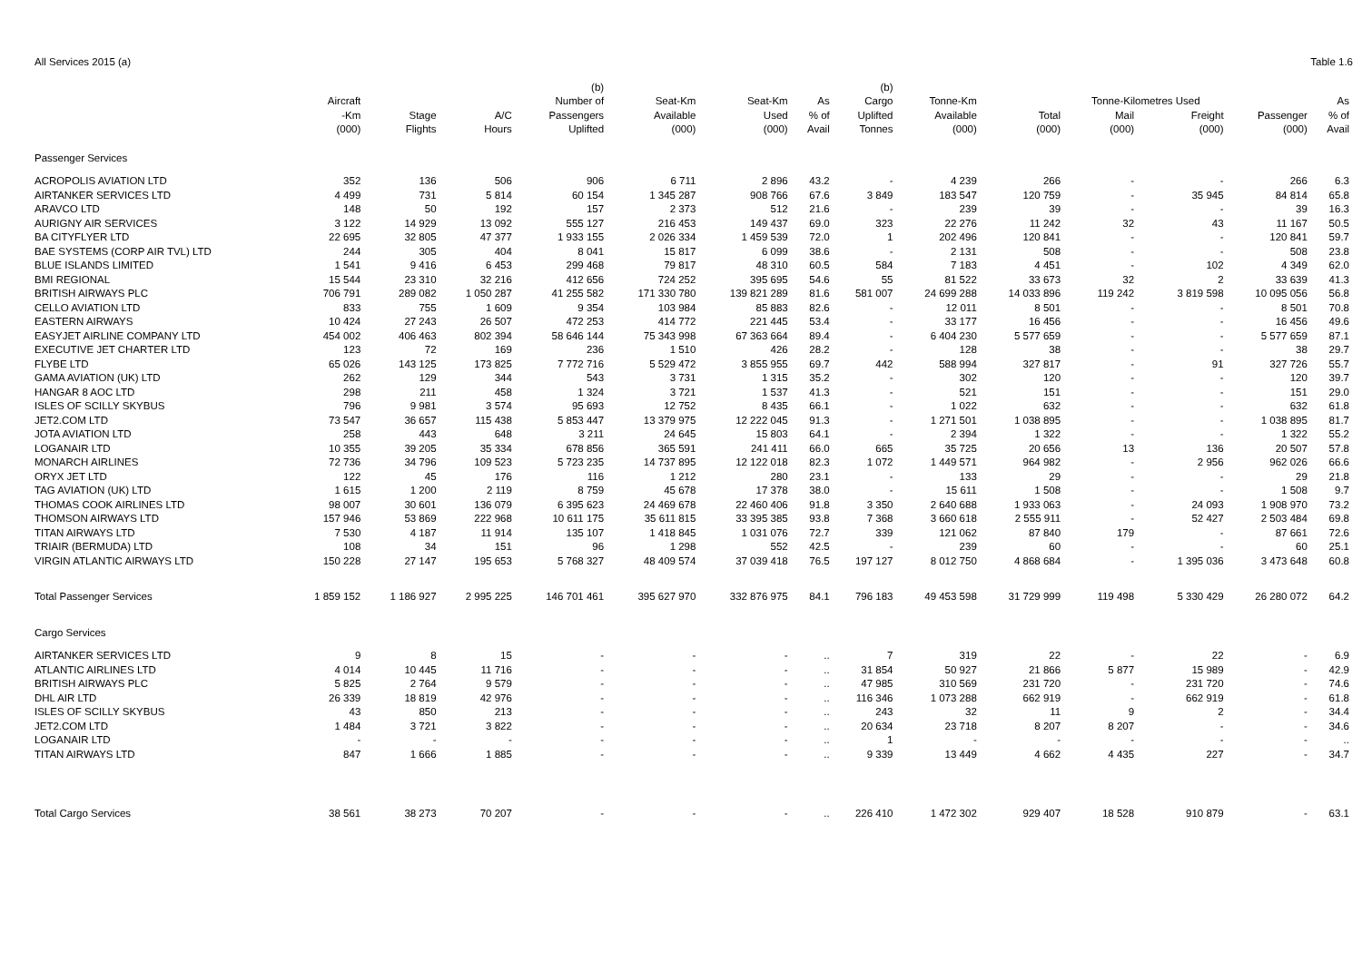All Services 2015 (a) Table 1.6
| | | | | (b) | | | | (b) | | | | | | |
| --- | --- | --- | --- | --- | --- | --- | --- | --- | --- | --- | --- | --- | --- | --- |
| | Aircraft | | | Number of | Seat-Km | Seat-Km | As | Cargo | Tonne-Km | | Tonne-Kilometres Used | | | As |
| | -Km | Stage | A/C | Passengers | Available | Used | % of | Uplifted | Available | Total | Mail | Freight | Passenger | % of |
| | (000) | Flights | Hours | Uplifted | (000) | (000) | Avail | Tonnes | (000) | (000) | (000) | (000) | (000) | Avail |
| Passenger Services | | | | | | | | | | | | | | |
| ACROPOLIS AVIATION LTD | 352 | 136 | 506 | 906 | 6 711 | 2 896 | 43.2 | - | 4 239 | 266 | - | - | 266 | 6.3 |
| AIRTANKER SERVICES LTD | 4 499 | 731 | 5 814 | 60 154 | 1 345 287 | 908 766 | 67.6 | 3 849 | 183 547 | 120 759 | - | 35 945 | 84 814 | 65.8 |
| ARAVCO LTD | 148 | 50 | 192 | 157 | 2 373 | 512 | 21.6 | - | 239 | 39 | - | - | 39 | 16.3 |
| AURIGNY AIR SERVICES | 3 122 | 14 929 | 13 092 | 555 127 | 216 453 | 149 437 | 69.0 | 323 | 22 276 | 11 242 | 32 | 43 | 11 167 | 50.5 |
| BA CITYFLYER LTD | 22 695 | 32 805 | 47 377 | 1 933 155 | 2 026 334 | 1 459 539 | 72.0 | 1 | 202 496 | 120 841 | - | - | 120 841 | 59.7 |
| BAE SYSTEMS (CORP AIR TVL) LTD | 244 | 305 | 404 | 8 041 | 15 817 | 6 099 | 38.6 | - | 2 131 | 508 | - | - | 508 | 23.8 |
| BLUE ISLANDS LIMITED | 1 541 | 9 416 | 6 453 | 299 468 | 79 817 | 48 310 | 60.5 | 584 | 7 183 | 4 451 | - | 102 | 4 349 | 62.0 |
| BMI REGIONAL | 15 544 | 23 310 | 32 216 | 412 656 | 724 252 | 395 695 | 54.6 | 55 | 81 522 | 33 673 | 32 | 2 | 33 639 | 41.3 |
| BRITISH AIRWAYS PLC | 706 791 | 289 082 | 1 050 287 | 41 255 582 | 171 330 780 | 139 821 289 | 81.6 | 581 007 | 24 699 288 | 14 033 896 | 119 242 | 3 819 598 | 10 095 056 | 56.8 |
| CELLO AVIATION LTD | 833 | 755 | 1 609 | 9 354 | 103 984 | 85 883 | 82.6 | - | 12 011 | 8 501 | - | - | 8 501 | 70.8 |
| EASTERN AIRWAYS | 10 424 | 27 243 | 26 507 | 472 253 | 414 772 | 221 445 | 53.4 | - | 33 177 | 16 456 | - | - | 16 456 | 49.6 |
| EASYJET AIRLINE COMPANY LTD | 454 002 | 406 463 | 802 394 | 58 646 144 | 75 343 998 | 67 363 664 | 89.4 | - | 6 404 230 | 5 577 659 | - | - | 5 577 659 | 87.1 |
| EXECUTIVE JET CHARTER LTD | 123 | 72 | 169 | 236 | 1 510 | 426 | 28.2 | - | 128 | 38 | - | - | 38 | 29.7 |
| FLYBE LTD | 65 026 | 143 125 | 173 825 | 7 772 716 | 5 529 472 | 3 855 955 | 69.7 | 442 | 588 994 | 327 817 | - | 91 | 327 726 | 55.7 |
| GAMA AVIATION (UK) LTD | 262 | 129 | 344 | 543 | 3 731 | 1 315 | 35.2 | - | 302 | 120 | - | - | 120 | 39.7 |
| HANGAR 8 AOC LTD | 298 | 211 | 458 | 1 324 | 3 721 | 1 537 | 41.3 | - | 521 | 151 | - | - | 151 | 29.0 |
| ISLES OF SCILLY SKYBUS | 796 | 9 981 | 3 574 | 95 693 | 12 752 | 8 435 | 66.1 | - | 1 022 | 632 | - | - | 632 | 61.8 |
| JET2.COM LTD | 73 547 | 36 657 | 115 438 | 5 853 447 | 13 379 975 | 12 222 045 | 91.3 | - | 1 271 501 | 1 038 895 | - | - | 1 038 895 | 81.7 |
| JOTA AVIATION LTD | 258 | 443 | 648 | 3 211 | 24 645 | 15 803 | 64.1 | - | 2 394 | 1 322 | - | - | 1 322 | 55.2 |
| LOGANAIR LTD | 10 355 | 39 205 | 35 334 | 678 856 | 365 591 | 241 411 | 66.0 | 665 | 35 725 | 20 656 | 13 | 136 | 20 507 | 57.8 |
| MONARCH AIRLINES | 72 736 | 34 796 | 109 523 | 5 723 235 | 14 737 895 | 12 122 018 | 82.3 | 1 072 | 1 449 571 | 964 982 | - | 2 956 | 962 026 | 66.6 |
| ORYX JET LTD | 122 | 45 | 176 | 116 | 1 212 | 280 | 23.1 | - | 133 | 29 | - | - | 29 | 21.8 |
| TAG AVIATION (UK) LTD | 1 615 | 1 200 | 2 119 | 8 759 | 45 678 | 17 378 | 38.0 | - | 15 611 | 1 508 | - | - | 1 508 | 9.7 |
| THOMAS COOK AIRLINES LTD | 98 007 | 30 601 | 136 079 | 6 395 623 | 24 469 678 | 22 460 406 | 91.8 | 3 350 | 2 640 688 | 1 933 063 | - | 24 093 | 1 908 970 | 73.2 |
| THOMSON AIRWAYS LTD | 157 946 | 53 869 | 222 968 | 10 611 175 | 35 611 815 | 33 395 385 | 93.8 | 7 368 | 3 660 618 | 2 555 911 | - | 52 427 | 2 503 484 | 69.8 |
| TITAN AIRWAYS LTD | 7 530 | 4 187 | 11 914 | 135 107 | 1 418 845 | 1 031 076 | 72.7 | 339 | 121 062 | 87 840 | 179 | - | 87 661 | 72.6 |
| TRIAIR (BERMUDA) LTD | 108 | 34 | 151 | 96 | 1 298 | 552 | 42.5 | - | 239 | 60 | - | - | 60 | 25.1 |
| VIRGIN ATLANTIC AIRWAYS LTD | 150 228 | 27 147 | 195 653 | 5 768 327 | 48 409 574 | 37 039 418 | 76.5 | 197 127 | 8 012 750 | 4 868 684 | - | 1 395 036 | 3 473 648 | 60.8 |
| Total Passenger Services | 1 859 152 | 1 186 927 | 2 995 225 | 146 701 461 | 395 627 970 | 332 876 975 | 84.1 | 796 183 | 49 453 598 | 31 729 999 | 119 498 | 5 330 429 | 26 280 072 | 64.2 |
| Cargo Services | | | | | | | | | | | | | | |
| AIRTANKER SERVICES LTD | 9 | 8 | 15 | - | - | - | .. | 7 | 319 | 22 | - | 22 | - | 6.9 |
| ATLANTIC AIRLINES LTD | 4 014 | 10 445 | 11 716 | - | - | - | .. | 31 854 | 50 927 | 21 866 | 5 877 | 15 989 | - | 42.9 |
| BRITISH AIRWAYS PLC | 5 825 | 2 764 | 9 579 | - | - | - | .. | 47 985 | 310 569 | 231 720 | - | 231 720 | - | 74.6 |
| DHL AIR LTD | 26 339 | 18 819 | 42 976 | - | - | - | .. | 116 346 | 1 073 288 | 662 919 | - | 662 919 | - | 61.8 |
| ISLES OF SCILLY SKYBUS | 43 | 850 | 213 | - | - | - | .. | 243 | 32 | 11 | 9 | 2 | - | 34.4 |
| JET2.COM LTD | 1 484 | 3 721 | 3 822 | - | - | - | .. | 20 634 | 23 718 | 8 207 | 8 207 | - | - | 34.6 |
| LOGANAIR LTD | - | - | - | - | - | - | .. | 1 | - | - | - | - | - | .. |
| TITAN AIRWAYS LTD | 847 | 1 666 | 1 885 | - | - | - | .. | 9 339 | 13 449 | 4 662 | 4 435 | 227 | - | 34.7 |
| Total Cargo Services | 38 561 | 38 273 | 70 207 | - | - | - | .. | 226 410 | 1 472 302 | 929 407 | 18 528 | 910 879 | - | 63.1 |